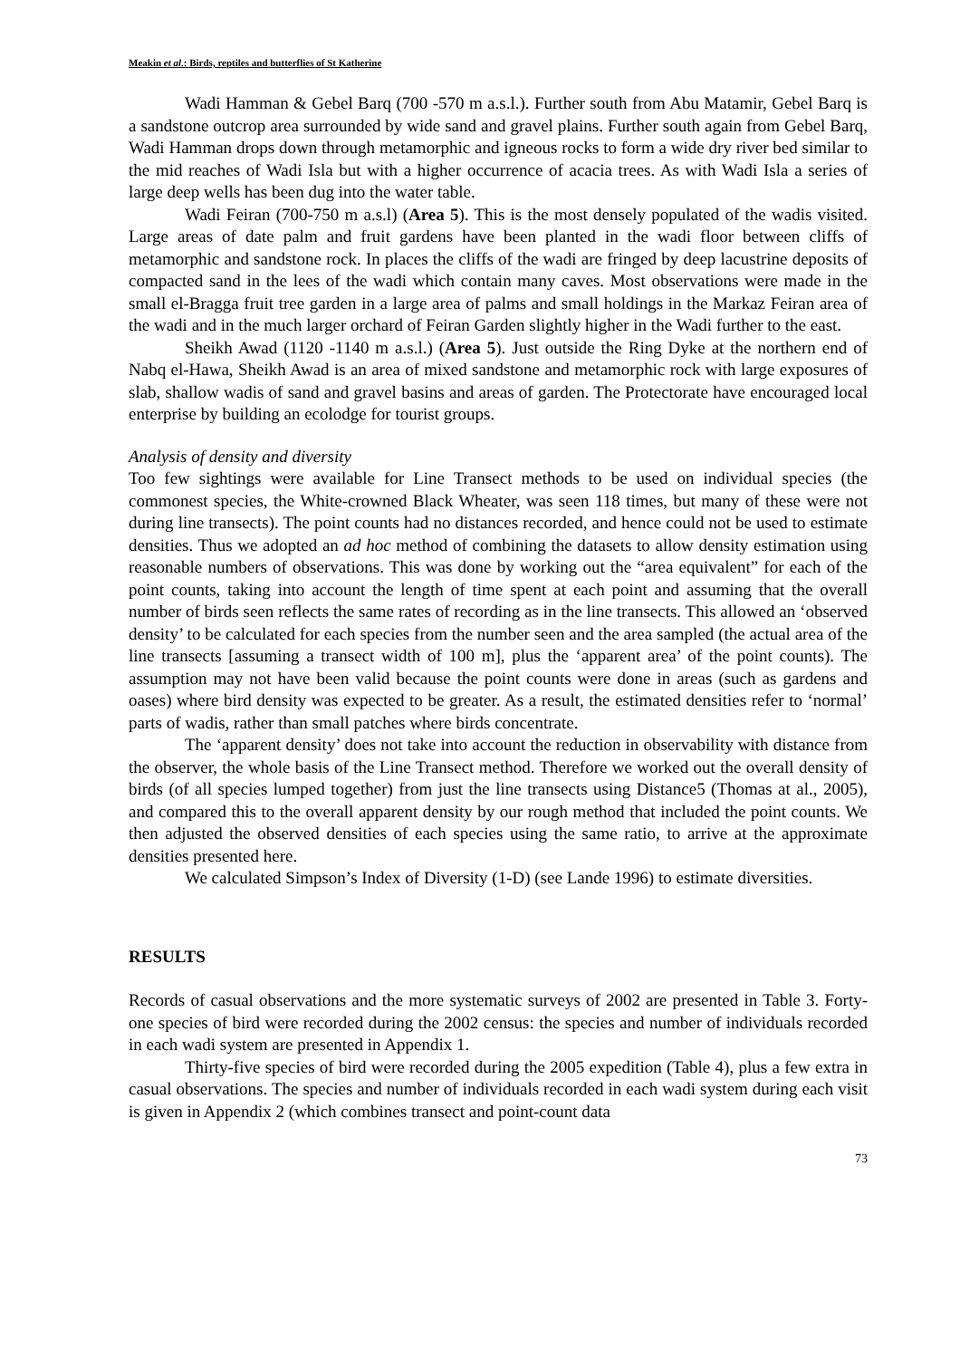Meakin et al.: Birds, reptiles and butterflies of St Katherine
Wadi Hamman & Gebel Barq (700 -570 m a.s.l.). Further south from Abu Matamir, Gebel Barq is a sandstone outcrop area surrounded by wide sand and gravel plains. Further south again from Gebel Barq, Wadi Hamman drops down through metamorphic and igneous rocks to form a wide dry river bed similar to the mid reaches of Wadi Isla but with a higher occurrence of acacia trees. As with Wadi Isla a series of large deep wells has been dug into the water table.
Wadi Feiran (700-750 m a.s.l) (Area 5). This is the most densely populated of the wadis visited. Large areas of date palm and fruit gardens have been planted in the wadi floor between cliffs of metamorphic and sandstone rock. In places the cliffs of the wadi are fringed by deep lacustrine deposits of compacted sand in the lees of the wadi which contain many caves. Most observations were made in the small el-Bragga fruit tree garden in a large area of palms and small holdings in the Markaz Feiran area of the wadi and in the much larger orchard of Feiran Garden slightly higher in the Wadi further to the east.
Sheikh Awad (1120 -1140 m a.s.l.) (Area 5). Just outside the Ring Dyke at the northern end of Nabq el-Hawa, Sheikh Awad is an area of mixed sandstone and metamorphic rock with large exposures of slab, shallow wadis of sand and gravel basins and areas of garden. The Protectorate have encouraged local enterprise by building an ecolodge for tourist groups.
Analysis of density and diversity
Too few sightings were available for Line Transect methods to be used on individual species (the commonest species, the White-crowned Black Wheater, was seen 118 times, but many of these were not during line transects). The point counts had no distances recorded, and hence could not be used to estimate densities. Thus we adopted an ad hoc method of combining the datasets to allow density estimation using reasonable numbers of observations. This was done by working out the “area equivalent” for each of the point counts, taking into account the length of time spent at each point and assuming that the overall number of birds seen reflects the same rates of recording as in the line transects. This allowed an ‘observed density’ to be calculated for each species from the number seen and the area sampled (the actual area of the line transects [assuming a transect width of 100 m], plus the ‘apparent area’ of the point counts). The assumption may not have been valid because the point counts were done in areas (such as gardens and oases) where bird density was expected to be greater. As a result, the estimated densities refer to ‘normal’ parts of wadis, rather than small patches where birds concentrate.
The ‘apparent density’ does not take into account the reduction in observability with distance from the observer, the whole basis of the Line Transect method. Therefore we worked out the overall density of birds (of all species lumped together) from just the line transects using Distance5 (Thomas at al., 2005), and compared this to the overall apparent density by our rough method that included the point counts. We then adjusted the observed densities of each species using the same ratio, to arrive at the approximate densities presented here.
We calculated Simpson’s Index of Diversity (1-D) (see Lande 1996) to estimate diversities.
RESULTS
Records of casual observations and the more systematic surveys of 2002 are presented in Table 3. Forty-one species of bird were recorded during the 2002 census: the species and number of individuals recorded in each wadi system are presented in Appendix 1.
Thirty-five species of bird were recorded during the 2005 expedition (Table 4), plus a few extra in casual observations. The species and number of individuals recorded in each wadi system during each visit is given in Appendix 2 (which combines transect and point-count data
73